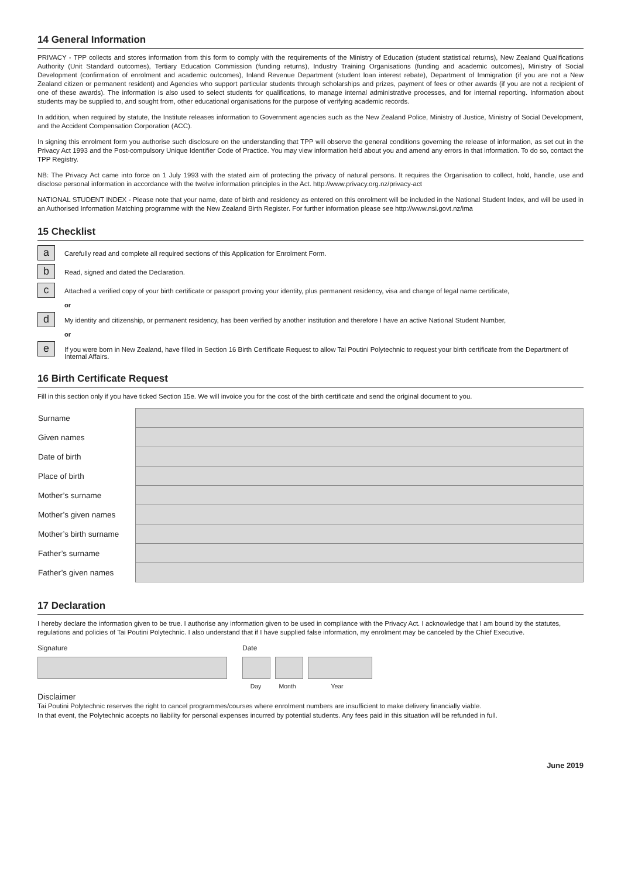14 General Information
PRIVACY - TPP collects and stores information from this form to comply with the requirements of the Ministry of Education (student statistical returns), New Zealand Qualifications Authority (Unit Standard outcomes), Tertiary Education Commission (funding returns), Industry Training Organisations (funding and academic outcomes), Ministry of Social Development (confirmation of enrolment and academic outcomes), Inland Revenue Department (student loan interest rebate), Department of Immigration (if you are not a New Zealand citizen or permanent resident) and Agencies who support particular students through scholarships and prizes, payment of fees or other awards (if you are not a recipient of one of these awards). The information is also used to select students for qualifications, to manage internal administrative processes, and for internal reporting. Information about students may be supplied to, and sought from, other educational organisations for the purpose of verifying academic records.
In addition, when required by statute, the Institute releases information to Government agencies such as the New Zealand Police, Ministry of Justice, Ministry of Social Development, and the Accident Compensation Corporation (ACC).
In signing this enrolment form you authorise such disclosure on the understanding that TPP will observe the general conditions governing the release of information, as set out in the Privacy Act 1993 and the Post-compulsory Unique Identifier Code of Practice. You may view information held about you and amend any errors in that information. To do so, contact the TPP Registry.
NB: The Privacy Act came into force on 1 July 1993 with the stated aim of protecting the privacy of natural persons. It requires the Organisation to collect, hold, handle, use and disclose personal information in accordance with the twelve information principles in the Act. http://www.privacy.org.nz/privacy-act
NATIONAL STUDENT INDEX - Please note that your name, date of birth and residency as entered on this enrolment will be included in the National Student Index, and will be used in an Authorised Information Matching programme with the New Zealand Birth Register. For further information please see http://www.nsi.govt.nz/ima
15 Checklist
a
Carefully read and complete all required sections of this Application for Enrolment Form.
b
Read, signed and dated the Declaration.
c
Attached a verified copy of your birth certificate or passport proving your identity, plus permanent residency, visa and change of legal name certificate,
or
d
My identity and citizenship, or permanent residency, has been verified by another institution and therefore I have an active National Student Number,
or
e
If you were born in New Zealand, have filled in Section 16 Birth Certificate Request to allow Tai Poutini Polytechnic to request your birth certificate from the Department of Internal Affairs.
16 Birth Certificate Request
Fill in this section only if you have ticked Section 15e. We will invoice you for the cost of the birth certificate and send the original document to you.
| Surname | |
| Given names | |
| Date of birth | |
| Place of birth | |
| Mother’s surname | |
| Mother’s given names | |
| Mother’s birth surname | |
| Father’s surname | |
| Father’s given names | |
17 Declaration
I hereby declare the information given to be true. I authorise any information given to be used in compliance with the Privacy Act. I acknowledge that I am bound by the statutes, regulations and policies of Tai Poutini Polytechnic. I also understand that if I have supplied false information, my enrolment may be canceled by the Chief Executive.
Signature Date
Day Month Year
Disclaimer
Tai Poutini Polytechnic reserves the right to cancel programmes/courses where enrolment numbers are insufficient to make delivery financially viable.
In that event, the Polytechnic accepts no liability for personal expenses incurred by potential students. Any fees paid in this situation will be refunded in full.
June 2019